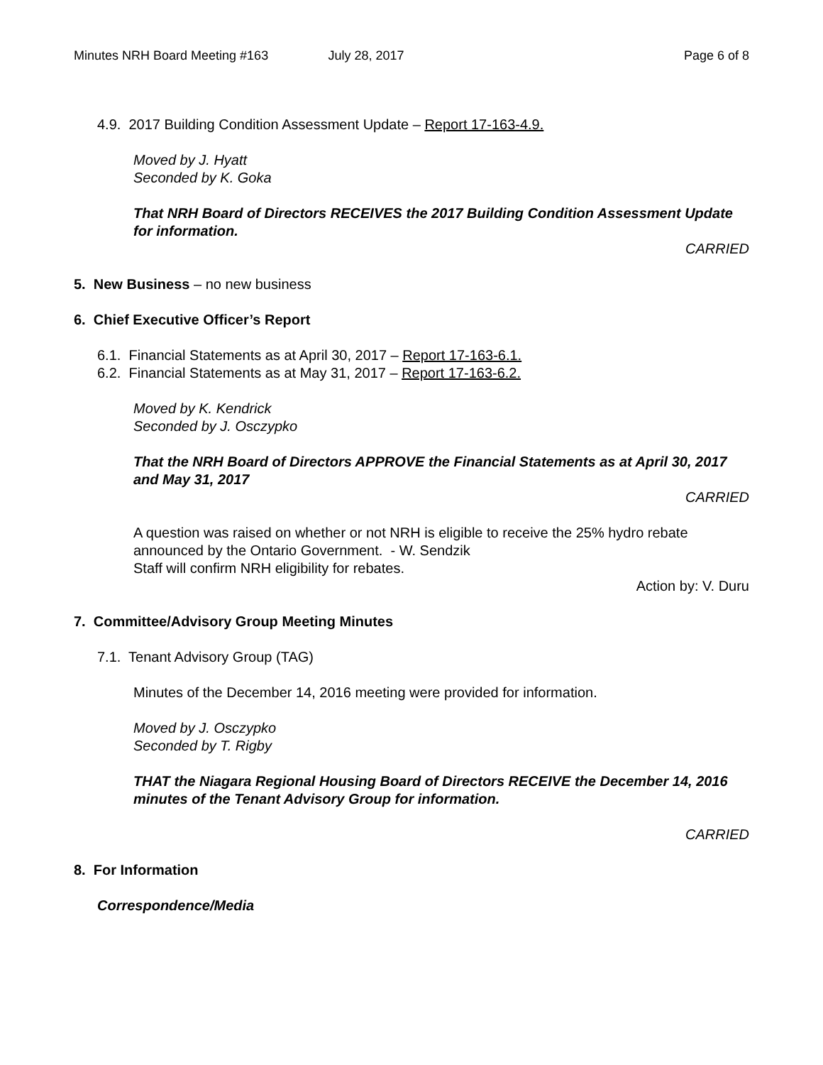Minutes NRH Board Meeting #163 July 28, 2017 Page 6 of 8
4.9. 2017 Building Condition Assessment Update – Report 17-163-4.9.
Moved by J. Hyatt
Seconded by K. Goka
That NRH Board of Directors RECEIVES the 2017 Building Condition Assessment Update for information.
CARRIED
5. New Business – no new business
6. Chief Executive Officer’s Report
6.1. Financial Statements as at April 30, 2017 – Report 17-163-6.1.
6.2. Financial Statements as at May 31, 2017 – Report 17-163-6.2.
Moved by K. Kendrick
Seconded by J. Osczypko
That the NRH Board of Directors APPROVE the Financial Statements as at April 30, 2017 and May 31, 2017
CARRIED
A question was raised on whether or not NRH is eligible to receive the 25% hydro rebate announced by the Ontario Government. - W. Sendzik
Staff will confirm NRH eligibility for rebates.
Action by: V. Duru
7. Committee/Advisory Group Meeting Minutes
7.1. Tenant Advisory Group (TAG)
Minutes of the December 14, 2016 meeting were provided for information.
Moved by J. Osczypko
Seconded by T. Rigby
THAT the Niagara Regional Housing Board of Directors RECEIVE the December 14, 2016 minutes of the Tenant Advisory Group for information.
CARRIED
8. For Information
Correspondence/Media